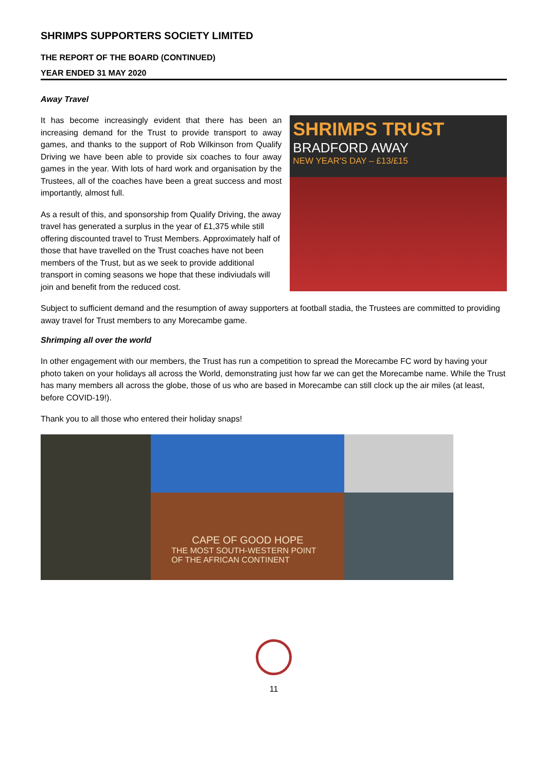SHRIMPS SUPPORTERS SOCIETY LIMITED
THE REPORT OF THE BOARD (CONTINUED)
YEAR ENDED 31 MAY 2020
Away Travel
It has become increasingly evident that there has been an increasing demand for the Trust to provide transport to away games, and thanks to the support of Rob Wilkinson from Qualify Driving we have been able to provide six coaches to four away games in the year. With lots of hard work and organisation by the Trustees, all of the coaches have been a great success and most importantly, almost full.
As a result of this, and sponsorship from Qualify Driving, the away travel has generated a surplus in the year of £1,375 while still offering discounted travel to Trust Members. Approximately half of those that have travelled on the Trust coaches have not been members of the Trust, but as we seek to provide additional transport in coming seasons we hope that these indiviudals will join and benefit from the reduced cost.
SHRIMPS TRUST
BRADFORD AWAY
NEW YEAR'S DAY – £13/£15
Subject to sufficient demand and the resumption of away supporters at football stadia, the Trustees are committed to providing away travel for Trust members to any Morecambe game.
Shrimping all over the world
In other engagement with our members, the Trust has run a competition to spread the Morecambe FC word by having your photo taken on your holidays all across the World, demonstrating just how far we can get the Morecambe name. While the Trust has many members all across the globe, those of us who are based in Morecambe can still clock up the air miles (at least, before COVID-19!).
Thank you to all those who entered their holiday snaps!
CAPE OF GOOD HOPE
THE MOST SOUTH-WESTERN POINT
OF THE AFRICAN CONTINENT
11